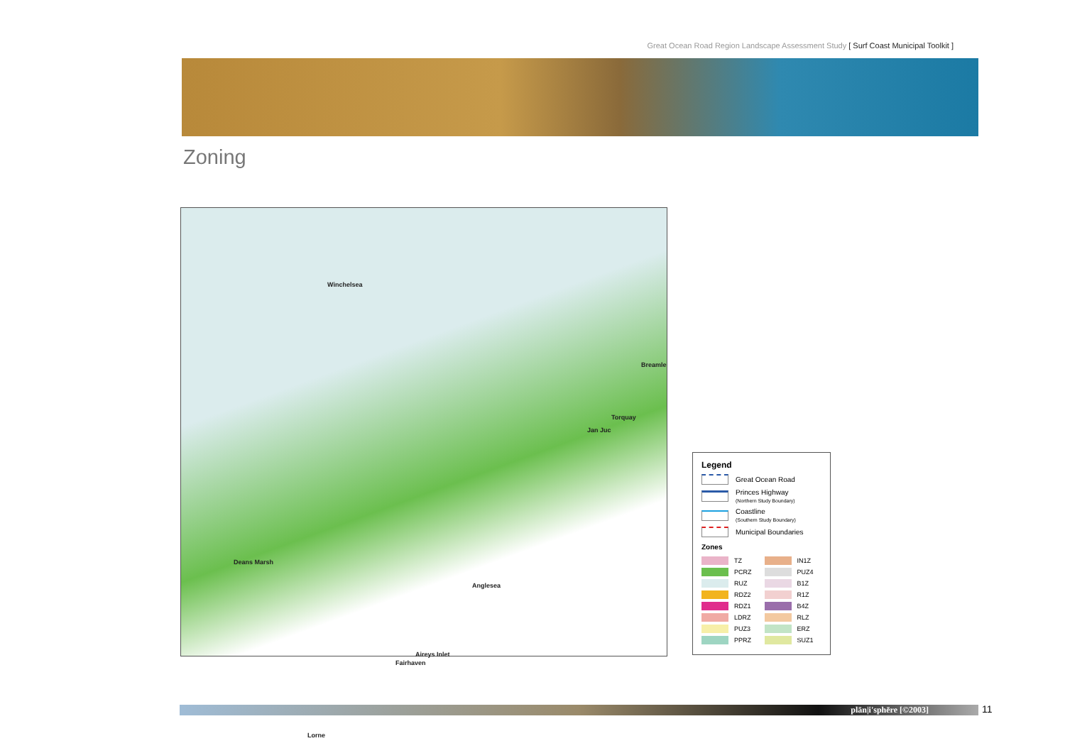Great Ocean Road Region Landscape Assessment Study [ Surf Coast Municipal Toolkit ]
Zoning
Winchelsea
Breamle
Torquay
Jan Juc
Deans Marsh
Anglesea
Aireys Inlet
Fairhaven
Lorne
Legend
Great Ocean Road
Princes Highway
(Northern Study Boundary)
Coastline
(Southern Study Boundary)
Municipal Boundaries
Zones
TZ
IN1Z
PCRZ
PUZ4
RUZ
B1Z
RDZ2
R1Z
RDZ1
B4Z
LDRZ
RLZ
PUZ3
ERZ
PPRZ
SUZ1
plān|i'sphēre [©2003] 11